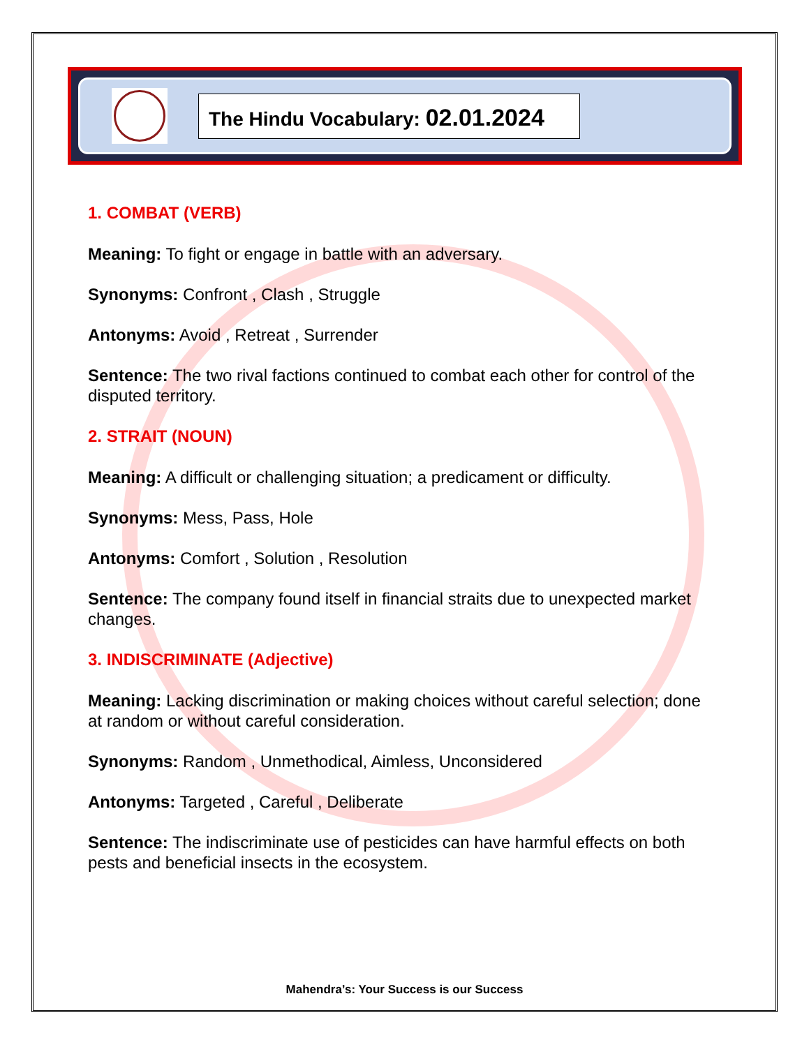The Hindu Vocabulary: 02.01.2024
1. COMBAT (VERB)
Meaning: To fight or engage in battle with an adversary.
Synonyms: Confront , Clash , Struggle
Antonyms: Avoid , Retreat , Surrender
Sentence: The two rival factions continued to combat each other for control of the disputed territory.
2. STRAIT (NOUN)
Meaning: A difficult or challenging situation; a predicament or difficulty.
Synonyms: Mess, Pass, Hole
Antonyms: Comfort , Solution , Resolution
Sentence: The company found itself in financial straits due to unexpected market changes.
3. INDISCRIMINATE (Adjective)
Meaning: Lacking discrimination or making choices without careful selection; done at random or without careful consideration.
Synonyms: Random , Unmethodical, Aimless, Unconsidered
Antonyms: Targeted , Careful , Deliberate
Sentence: The indiscriminate use of pesticides can have harmful effects on both pests and beneficial insects in the ecosystem.
Mahendra’s: Your Success is our Success